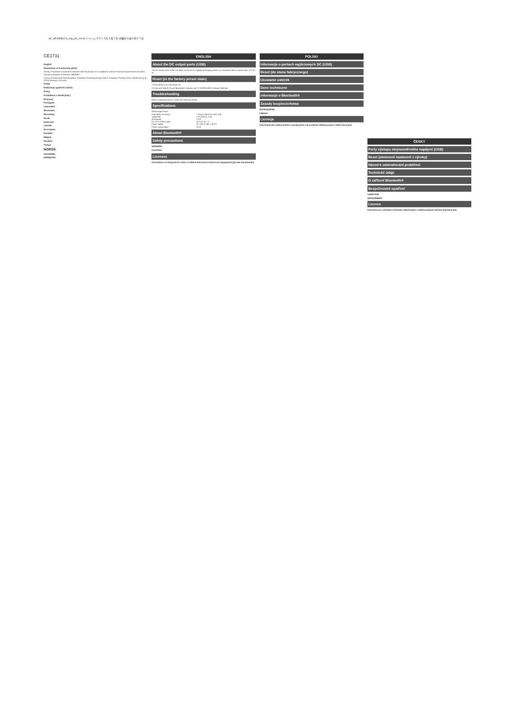SC_NP40EB(V2)_eng_pol_cze.fm 2 ページ ２０１３年３月７日 木曜日 午後５時２７分
CE1731
English
Declaration of Conformity (DoC)
Hereby, "Panasonic Corporation" declares that this product is in compliance with the essential requirements and other relevant provisions of Directive 1999/5/EC.
Contact to Authorized Representative: Panasonic Marketing Europe GmbH, Panasonic Testing Centre, Winsbergring 15, 22525 Hamburg, Germany
Polski
Deklaracja zgodności (DoC)
Česky
Prohlášení o shodě (DoC)
Ελληνικά
Português
Lietuviškai
Slovensko
Slovensky
Norsk
Eesti keel
Latviski
Български
Română
Magyar
Hrvatski
Türkçe
NORSK
ADVARSEL
FORSIKTIG
ENGLISH
About the DC output ports (USB)
The DC output ports of this unit (both ports) are for supplying/charging power to a connected device (rated value: 5 V/1.5 A).
Reset (to the factory preset state)
1 Press [⏻/I] to turn the power on.
2 Press and hold [⏻/I] until Bluetooth® indicator and "D.SURROUND" indicator blink fast.
Troubleshooting
Before requesting service, make the following checks.
Specifications
| RMS Output Power | |
| Front (both ch driven) | 7 W per channel (1 kHz, 6 Ω) |
| Subwoofer | 7 W (100 Hz, 6 Ω) |
| Total power | 21 W |
| DC OUT (USB A type) | (5 V/1.5 A) × 2 |
| Power supply | AC 220 to 240 V, 50 Hz |
| Power consumption | 32 W |
About Bluetooth®
Safety precautions
WARNING
CAUTION
Licenses
Information on Disposal for Users of Waste Electrical & Electronic Equipment (private households)
POLSKI
Informacje o portach wyjściowych DC (USB)
Reset (do stanu fabrycznego)
Usuwanie usterek
Dane techniczne
Informacje o Bluetooth®
Zasady bezpieczeństwa
OSTRZEŻENIE
UWAGA
Licencje
Informacja dla użytkowników o pozbywaniu się urządzeń elektrycznych i elektronicznych
ČESKY
Porty výstupu stejnosměrného napájení (USB)
Reset (obnovení nastavení z výroby)
Návod k odstraňování problémů
Technické údaje
O zařízení Bluetooth®
Bezpečnostní opatření
VAROVÁNÍ
UPOZORNĚNÍ
Licence
Informace pro uživatele k likvidaci elektrických a elektronických zařízení (domácnosti)